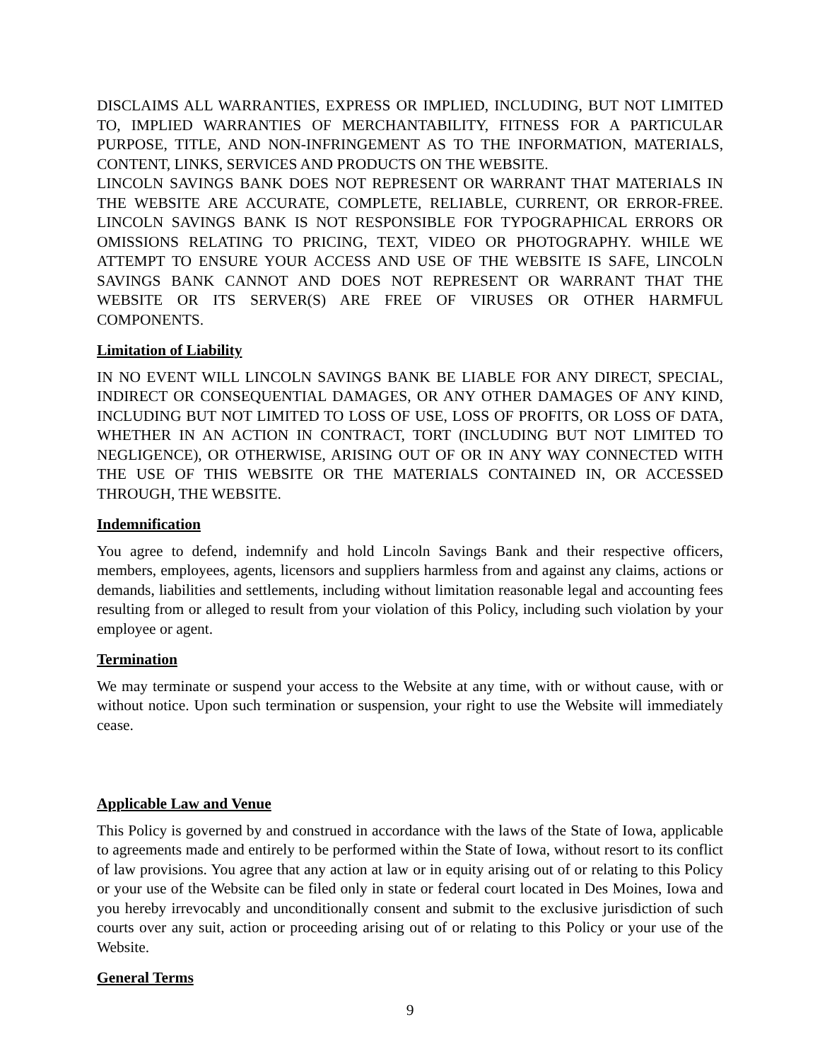DISCLAIMS ALL WARRANTIES, EXPRESS OR IMPLIED, INCLUDING, BUT NOT LIMITED TO, IMPLIED WARRANTIES OF MERCHANTABILITY, FITNESS FOR A PARTICULAR PURPOSE, TITLE, AND NON-INFRINGEMENT AS TO THE INFORMATION, MATERIALS, CONTENT, LINKS, SERVICES AND PRODUCTS ON THE WEBSITE.
LINCOLN SAVINGS BANK DOES NOT REPRESENT OR WARRANT THAT MATERIALS IN THE WEBSITE ARE ACCURATE, COMPLETE, RELIABLE, CURRENT, OR ERROR-FREE. LINCOLN SAVINGS BANK IS NOT RESPONSIBLE FOR TYPOGRAPHICAL ERRORS OR OMISSIONS RELATING TO PRICING, TEXT, VIDEO OR PHOTOGRAPHY. WHILE WE ATTEMPT TO ENSURE YOUR ACCESS AND USE OF THE WEBSITE IS SAFE, LINCOLN SAVINGS BANK CANNOT AND DOES NOT REPRESENT OR WARRANT THAT THE WEBSITE OR ITS SERVER(S) ARE FREE OF VIRUSES OR OTHER HARMFUL COMPONENTS.
Limitation of Liability
IN NO EVENT WILL LINCOLN SAVINGS BANK BE LIABLE FOR ANY DIRECT, SPECIAL, INDIRECT OR CONSEQUENTIAL DAMAGES, OR ANY OTHER DAMAGES OF ANY KIND, INCLUDING BUT NOT LIMITED TO LOSS OF USE, LOSS OF PROFITS, OR LOSS OF DATA, WHETHER IN AN ACTION IN CONTRACT, TORT (INCLUDING BUT NOT LIMITED TO NEGLIGENCE), OR OTHERWISE, ARISING OUT OF OR IN ANY WAY CONNECTED WITH THE USE OF THIS WEBSITE OR THE MATERIALS CONTAINED IN, OR ACCESSED THROUGH, THE WEBSITE.
Indemnification
You agree to defend, indemnify and hold Lincoln Savings Bank and their respective officers, members, employees, agents, licensors and suppliers harmless from and against any claims, actions or demands, liabilities and settlements, including without limitation reasonable legal and accounting fees resulting from or alleged to result from your violation of this Policy, including such violation by your employee or agent.
Termination
We may terminate or suspend your access to the Website at any time, with or without cause, with or without notice. Upon such termination or suspension, your right to use the Website will immediately cease.
Applicable Law and Venue
This Policy is governed by and construed in accordance with the laws of the State of Iowa, applicable to agreements made and entirely to be performed within the State of Iowa, without resort to its conflict of law provisions. You agree that any action at law or in equity arising out of or relating to this Policy or your use of the Website can be filed only in state or federal court located in Des Moines, Iowa and you hereby irrevocably and unconditionally consent and submit to the exclusive jurisdiction of such courts over any suit, action or proceeding arising out of or relating to this Policy or your use of the Website.
General Terms
9